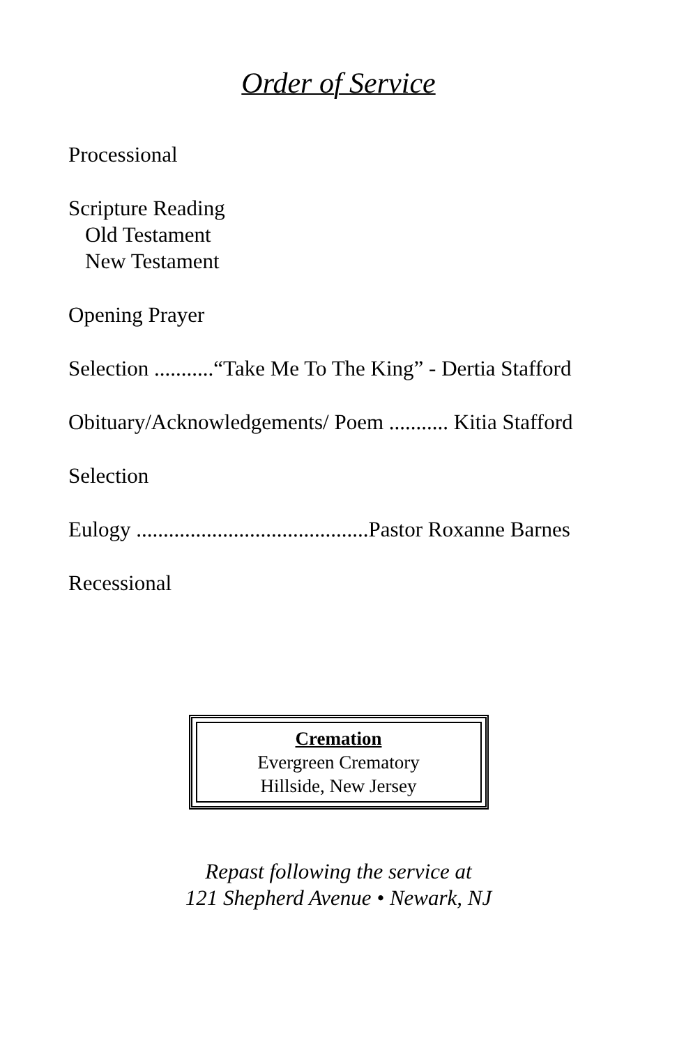Order of Service
Processional
Scripture Reading
Old Testament
New Testament
Opening Prayer
Selection ...........“Take Me To The King” - Dertia Stafford
Obituary/Acknowledgements/ Poem ........... Kitia Stafford
Selection
Eulogy ...........................................Pastor Roxanne Barnes
Recessional
Cremation
Evergreen Crematory
Hillside, New Jersey
Repast following the service at
121 Shepherd Avenue • Newark, NJ